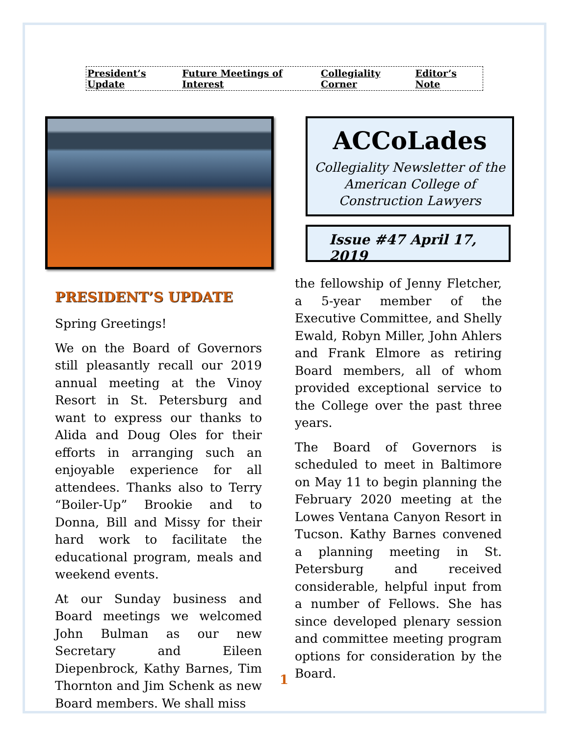President’s Update Future Meetings of Interest Collegiality Corner Editor’s Note
ACCoLades
Collegiality Newsletter of the
American College of
Construction Lawyers
Issue #47 April 17, 2019
PRESIDENT’S UPDATE
Spring Greetings!
We on the Board of Governors still pleasantly recall our 2019 annual meeting at the Vinoy Resort in St. Petersburg and want to express our thanks to Alida and Doug Oles for their efforts in arranging such an enjoyable experience for all attendees. Thanks also to Terry “Boiler-Up” Brookie and to Donna, Bill and Missy for their hard work to facilitate the educational program, meals and weekend events.
At our Sunday business and Board meetings we welcomed John Bulman as our new Secretary and Eileen Diepenbrock, Kathy Barnes, Tim Thornton and Jim Schenk as new Board members. We shall miss
the fellowship of Jenny Fletcher, a 5-year member of the Executive Committee, and Shelly Ewald, Robyn Miller, John Ahlers and Frank Elmore as retiring Board members, all of whom provided exceptional service to the College over the past three years.
The Board of Governors is scheduled to meet in Baltimore on May 11 to begin planning the February 2020 meeting at the Lowes Ventana Canyon Resort in Tucson. Kathy Barnes convened a planning meeting in St. Petersburg and received considerable, helpful input from a number of Fellows. She has since developed plenary session and committee meeting program options for consideration by the Board.
1